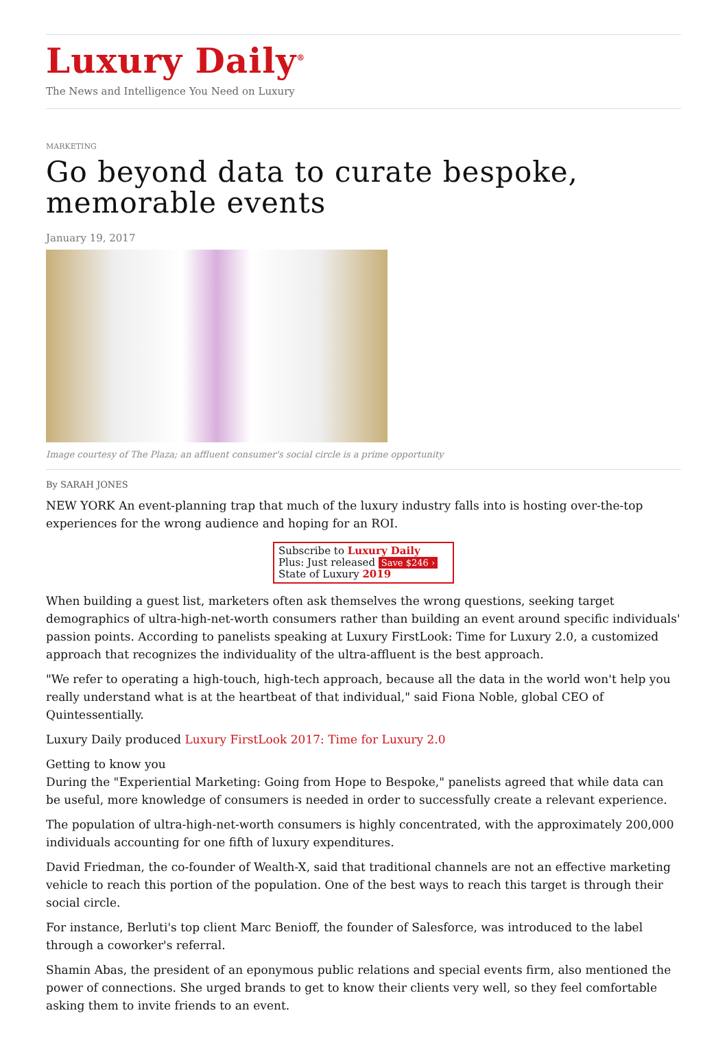Luxury Daily<sup>®</sup>
The News and Intelligence You Need on Luxury
MARKETING
Go beyond data to curate bespoke, memorable events
January 19, 2017
Image courtesy of The Plaza; an affluent consumer's social circle is a prime opportunity
By SARAH JONES
NEW YORK An event-planning trap that much of the luxury industry falls into is hosting over-the-top experiences for the wrong audience and hoping for an ROI.
Subscribe to Luxury Daily
Plus: Just released Save $246 ›
State of Luxury 2019
When building a guest list, marketers often ask themselves the wrong questions, seeking target demographics of ultra-high-net-worth consumers rather than building an event around specific individuals' passion points. According to panelists speaking at Luxury FirstLook: Time for Luxury 2.0, a customized approach that recognizes the individuality of the ultra-affluent is the best approach.
"We refer to operating a high-touch, high-tech approach, because all the data in the world won't help you really understand what is at the heartbeat of that individual," said Fiona Noble, global CEO of Quintessentially.
Luxury Daily produced Luxury FirstLook 2017: Time for Luxury 2.0
Getting to know you
During the "Experiential Marketing: Going from Hope to Bespoke," panelists agreed that while data can be useful, more knowledge of consumers is needed in order to successfully create a relevant experience.
The population of ultra-high-net-worth consumers is highly concentrated, with the approximately 200,000 individuals accounting for one fifth of luxury expenditures.
David Friedman, the co-founder of Wealth-X, said that traditional channels are not an effective marketing vehicle to reach this portion of the population. One of the best ways to reach this target is through their social circle.
For instance, Berluti's top client Marc Benioff, the founder of Salesforce, was introduced to the label through a coworker's referral.
Shamin Abas, the president of an eponymous public relations and special events firm, also mentioned the power of connections. She urged brands to get to know their clients very well, so they feel comfortable asking them to invite friends to an event.